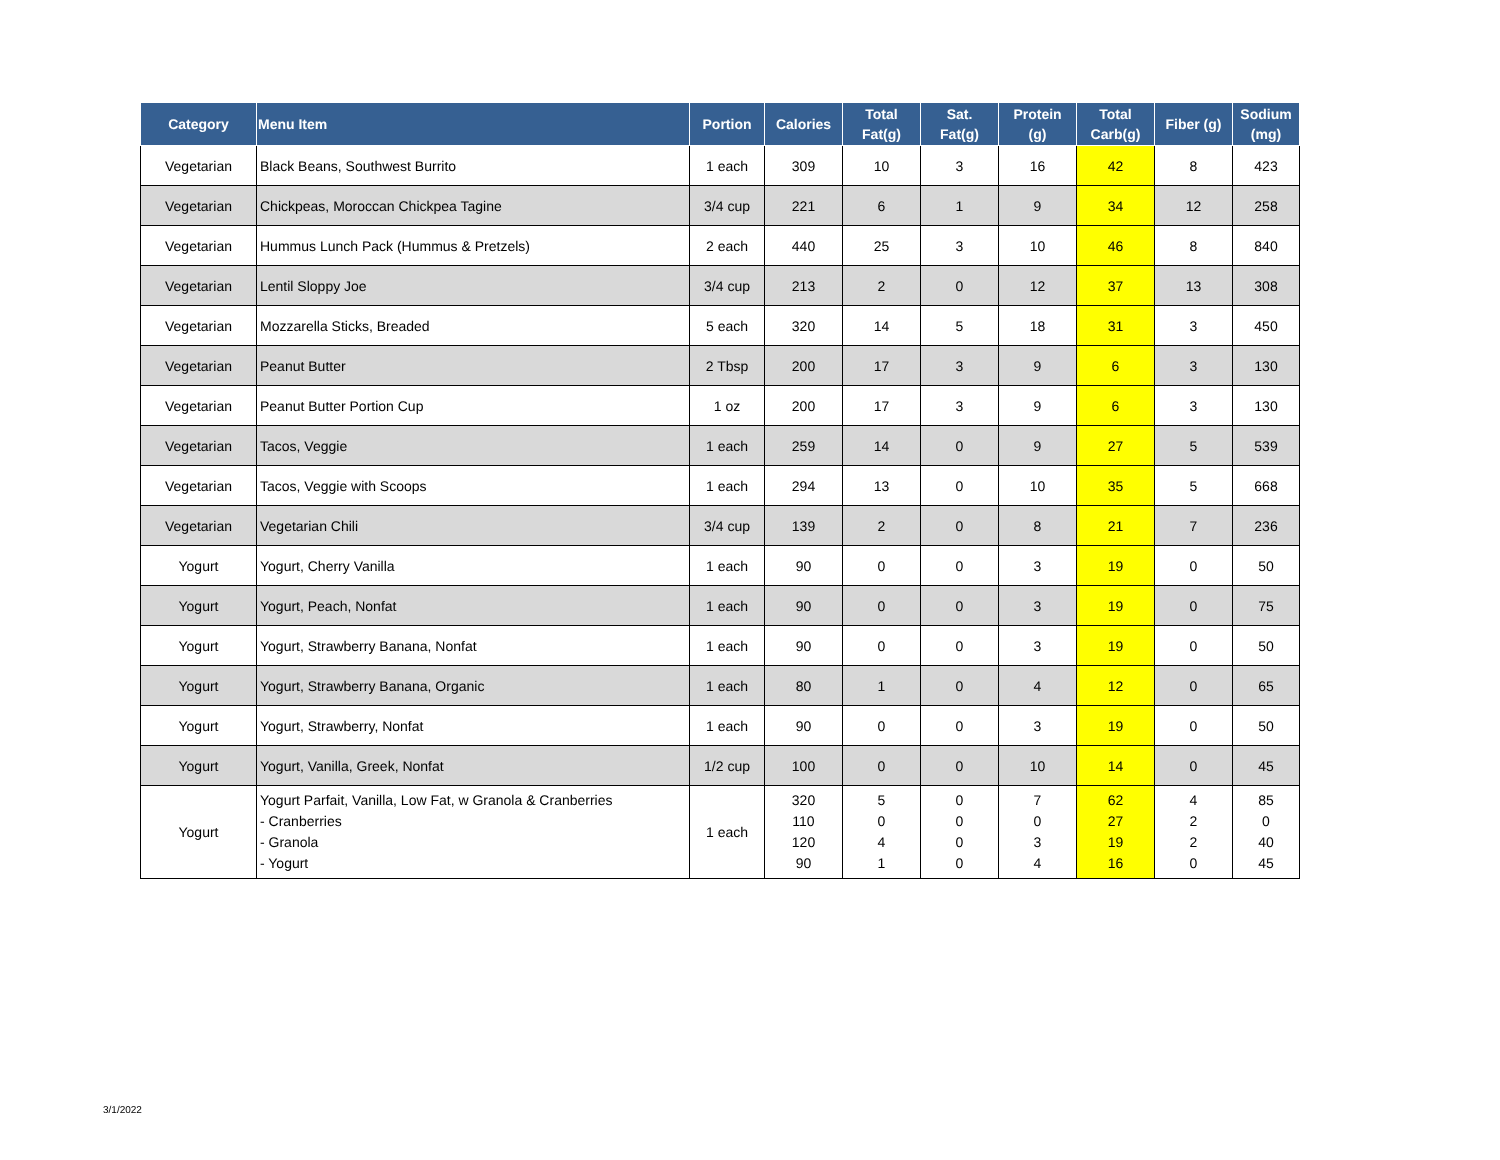| Category | Menu Item | Portion | Calories | Total Fat(g) | Sat. Fat(g) | Protein (g) | Total Carb(g) | Fiber (g) | Sodium (mg) |
| --- | --- | --- | --- | --- | --- | --- | --- | --- | --- |
| Vegetarian | Black Beans, Southwest Burrito | 1 each | 309 | 10 | 3 | 16 | 42 | 8 | 423 |
| Vegetarian | Chickpeas, Moroccan Chickpea Tagine | 3/4 cup | 221 | 6 | 1 | 9 | 34 | 12 | 258 |
| Vegetarian | Hummus Lunch Pack (Hummus & Pretzels) | 2 each | 440 | 25 | 3 | 10 | 46 | 8 | 840 |
| Vegetarian | Lentil Sloppy Joe | 3/4 cup | 213 | 2 | 0 | 12 | 37 | 13 | 308 |
| Vegetarian | Mozzarella Sticks, Breaded | 5 each | 320 | 14 | 5 | 18 | 31 | 3 | 450 |
| Vegetarian | Peanut Butter | 2 Tbsp | 200 | 17 | 3 | 9 | 6 | 3 | 130 |
| Vegetarian | Peanut Butter Portion Cup | 1 oz | 200 | 17 | 3 | 9 | 6 | 3 | 130 |
| Vegetarian | Tacos, Veggie | 1 each | 259 | 14 | 0 | 9 | 27 | 5 | 539 |
| Vegetarian | Tacos, Veggie with Scoops | 1 each | 294 | 13 | 0 | 10 | 35 | 5 | 668 |
| Vegetarian | Vegetarian Chili | 3/4 cup | 139 | 2 | 0 | 8 | 21 | 7 | 236 |
| Yogurt | Yogurt, Cherry Vanilla | 1 each | 90 | 0 | 0 | 3 | 19 | 0 | 50 |
| Yogurt | Yogurt, Peach, Nonfat | 1 each | 90 | 0 | 0 | 3 | 19 | 0 | 75 |
| Yogurt | Yogurt, Strawberry Banana, Nonfat | 1 each | 90 | 0 | 0 | 3 | 19 | 0 | 50 |
| Yogurt | Yogurt, Strawberry Banana, Organic | 1 each | 80 | 1 | 0 | 4 | 12 | 0 | 65 |
| Yogurt | Yogurt, Strawberry, Nonfat | 1 each | 90 | 0 | 0 | 3 | 19 | 0 | 50 |
| Yogurt | Yogurt, Vanilla, Greek, Nonfat | 1/2 cup | 100 | 0 | 0 | 10 | 14 | 0 | 45 |
| Yogurt | Yogurt Parfait, Vanilla, Low Fat, w Granola & Cranberries - Cranberries - Granola - Yogurt | 1 each | 320 110 120 90 | 5 0 4 1 | 0 0 0 0 | 7 0 3 4 | 62 27 19 16 | 4 2 2 0 | 85 0 40 45 |
3/1/2022